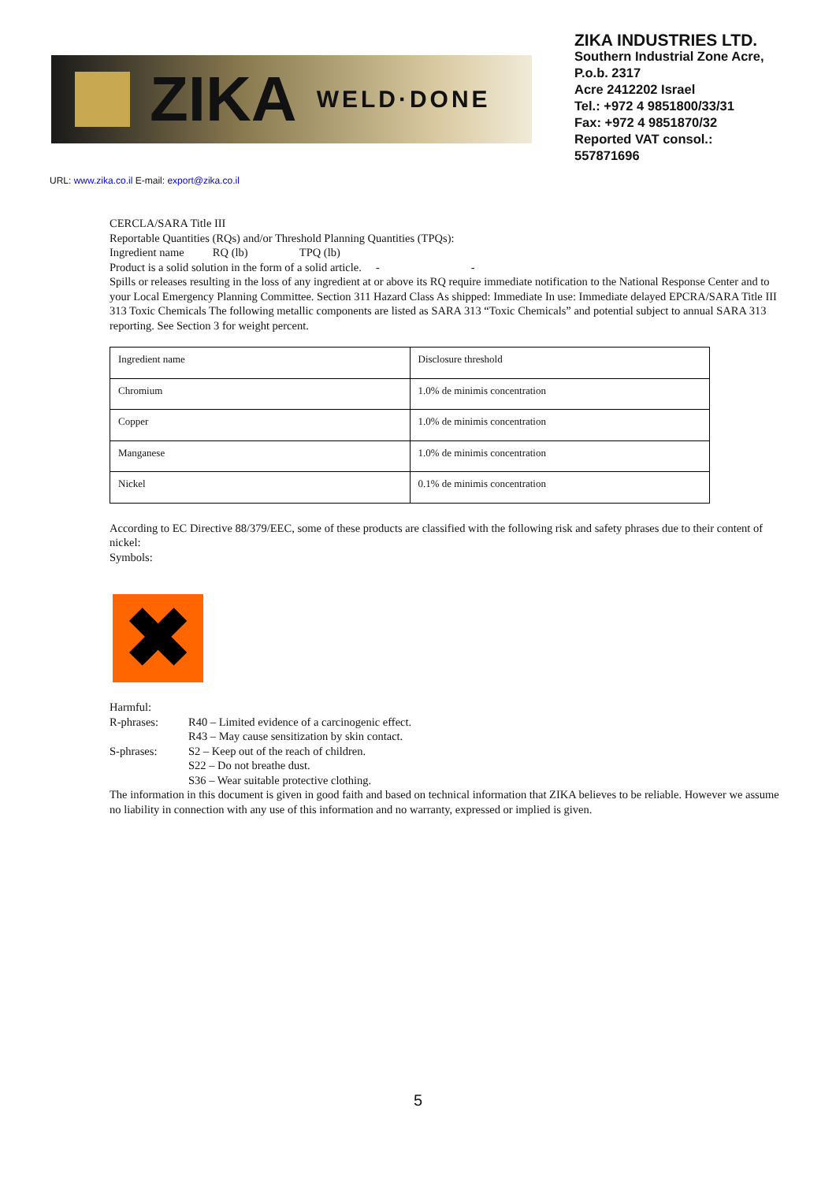ZIKA WELD·DONE
ZIKA INDUSTRIES LTD.
Southern Industrial Zone Acre,
P.o.b. 2317
Acre 2412202 Israel
Tel.: +972 4 9851800/33/31
Fax: +972 4 9851870/32
Reported VAT consol.:
557871696
URL: www.zika.co.il E-mail: export@zika.co.il
CERCLA/SARA Title III
Reportable Quantities (RQs) and/or Threshold Planning Quantities (TPQs):
Ingredient name RQ (lb) TPQ (lb)
Product is a solid solution in the form of a solid article. - -
Spills or releases resulting in the loss of any ingredient at or above its RQ require immediate notification to the National Response Center and to your Local Emergency Planning Committee. Section 311 Hazard Class As shipped: Immediate In use: Immediate delayed EPCRA/SARA Title III 313 Toxic Chemicals The following metallic components are listed as SARA 313 “Toxic Chemicals” and potential subject to annual SARA 313 reporting. See Section 3 for weight percent.
| Ingredient name | Disclosure threshold |
| Chromium | 1.0% de minimis concentration |
| Copper | 1.0% de minimis concentration |
| Manganese | 1.0% de minimis concentration |
| Nickel | 0.1% de minimis concentration |
According to EC Directive 88/379/EEC, some of these products are classified with the following risk and safety phrases due to their content of nickel:
Symbols:
✖
Harmful:
R-phrases: R40 – Limited evidence of a carcinogenic effect.
R43 – May cause sensitization by skin contact.
S-phrases: S2 – Keep out of the reach of children.
S22 – Do not breathe dust.
S36 – Wear suitable protective clothing.
The information in this document is given in good faith and based on technical information that ZIKA believes to be reliable. However we assume no liability in connection with any use of this information and no warranty, expressed or implied is given.
5